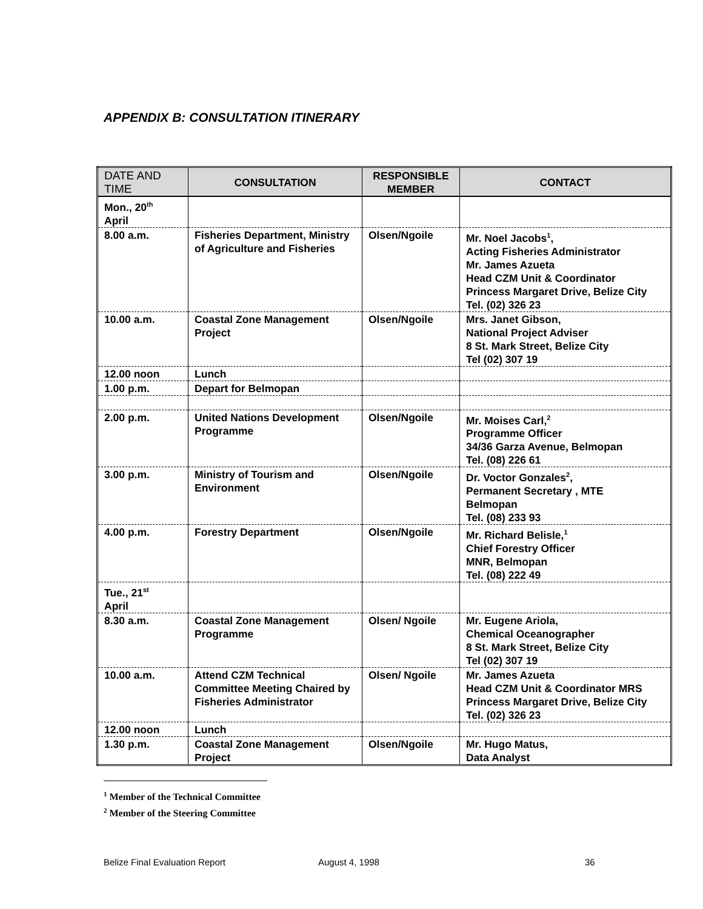APPENDIX B: CONSULTATION ITINERARY
| DATE AND TIME | CONSULTATION | RESPONSIBLE MEMBER | CONTACT |
| --- | --- | --- | --- |
| Mon., 20<sup>th</sup> April | | | |
| 8.00 a.m. | Fisheries Department, Ministry of Agriculture and Fisheries | Olsen/Ngoile | Mr. Noel Jacobs<sup>1</sup>, Acting Fisheries Administrator Mr. James Azueta Head CZM Unit & Coordinator Princess Margaret Drive, Belize City Tel. (02) 326 23 |
| 10.00 a.m. | Coastal Zone Management Project | Olsen/Ngoile | Mrs. Janet Gibson, National Project Adviser 8 St. Mark Street, Belize City Tel (02) 307 19 |
| 12.00 noon | Lunch | | |
| 1.00 p.m. | Depart for Belmopan | | |
| 2.00 p.m. | United Nations Development Programme | Olsen/Ngoile | Mr. Moises Carl,<sup>2</sup> Programme Officer 34/36 Garza Avenue, Belmopan Tel. (08) 226 61 |
| 3.00 p.m. | Ministry of Tourism and Environment | Olsen/Ngoile | Dr. Voctor Gonzales<sup>2</sup>, Permanent Secretary , MTE Belmopan Tel. (08) 233 93 |
| 4.00 p.m. | Forestry Department | Olsen/Ngoile | Mr. Richard Belisle,<sup>1</sup> Chief Forestry Officer MNR, Belmopan Tel. (08) 222 49 |
| Tue., 21<sup>st</sup> April | | | |
| 8.30 a.m. | Coastal Zone Management Programme | Olsen/ Ngoile | Mr. Eugene Ariola, Chemical Oceanographer 8 St. Mark Street, Belize City Tel (02) 307 19 |
| 10.00 a.m. | Attend CZM Technical Committee Meeting Chaired by Fisheries Administrator | Olsen/ Ngoile | Mr. James Azueta Head CZM Unit & Coordinator MRS Princess Margaret Drive, Belize City Tel. (02) 326 23 |
| 12.00 noon | Lunch | | |
| 1.30 p.m. | Coastal Zone Management Project | Olsen/Ngoile | Mr. Hugo Matus, Data Analyst |
<sup>1</sup> Member of the Technical Committee
<sup>2</sup> Member of the Steering Committee
Belize Final Evaluation Report August 4, 1998 36